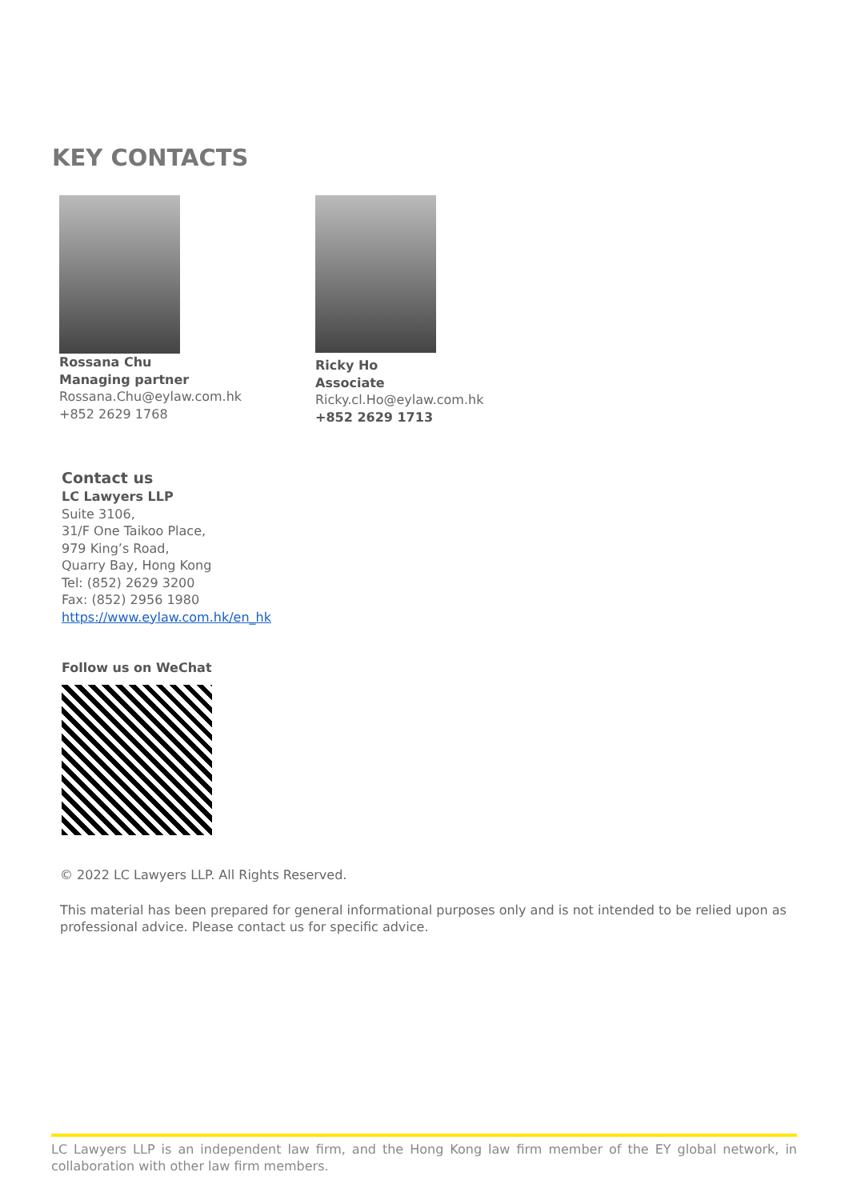KEY CONTACTS
Rossana Chu
Managing partner
Rossana.Chu@eylaw.com.hk
+852 2629 1768
Ricky Ho
Associate
Ricky.cl.Ho@eylaw.com.hk
+852 2629 1713
Contact us
LC Lawyers LLP
Suite 3106,
31/F One Taikoo Place,
979 King’s Road,
Quarry Bay, Hong Kong
Tel: (852) 2629 3200
Fax: (852) 2956 1980
https://www.eylaw.com.hk/en_hk
Follow us on WeChat
© 2022 LC Lawyers LLP. All Rights Reserved.
This material has been prepared for general informational purposes only and is not intended to be relied upon as professional advice. Please contact us for specific advice.
LC Lawyers LLP is an independent law firm, and the Hong Kong law firm member of the EY global network, in collaboration with other law firm members.